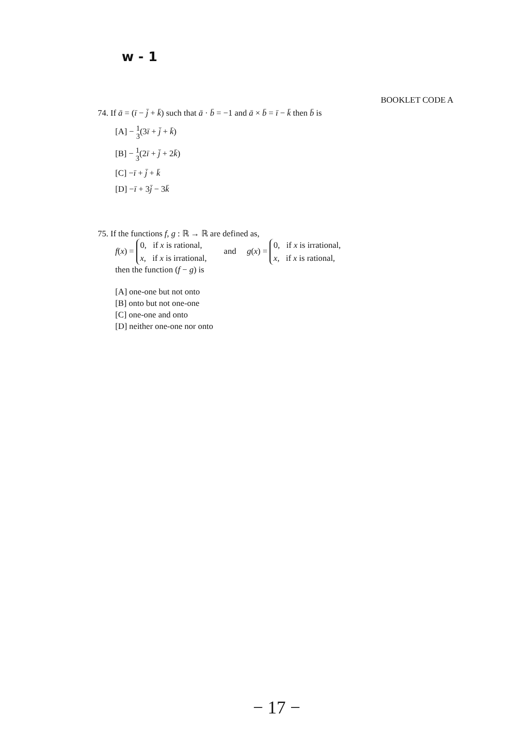w - 1
BOOKLET CODE A
74. If ā = (ī − j̄ + k̄) such that ā · b̄ = −1 and ā × b̄ = ī − k̄ then b̄ is
[A] − 1
3(3ī + j̄ + k̄)
[B] − 1
3(2ī + j̄ + 2k̄)
[C] −ī + j̄ + k̄
[D] −ī + 3j̄ − 3k̄
75. If the functions f, g : ℝ → ℝ are defined as,
f(x) = 0, if x is rational,
x, if x is irrational, and g(x) = 0, if x is irrational,
x, if x is rational,
then the function (f − g) is
[A] one-one but not onto
[B] onto but not one-one
[C] one-one and onto
[D] neither one-one nor onto
− 17 −